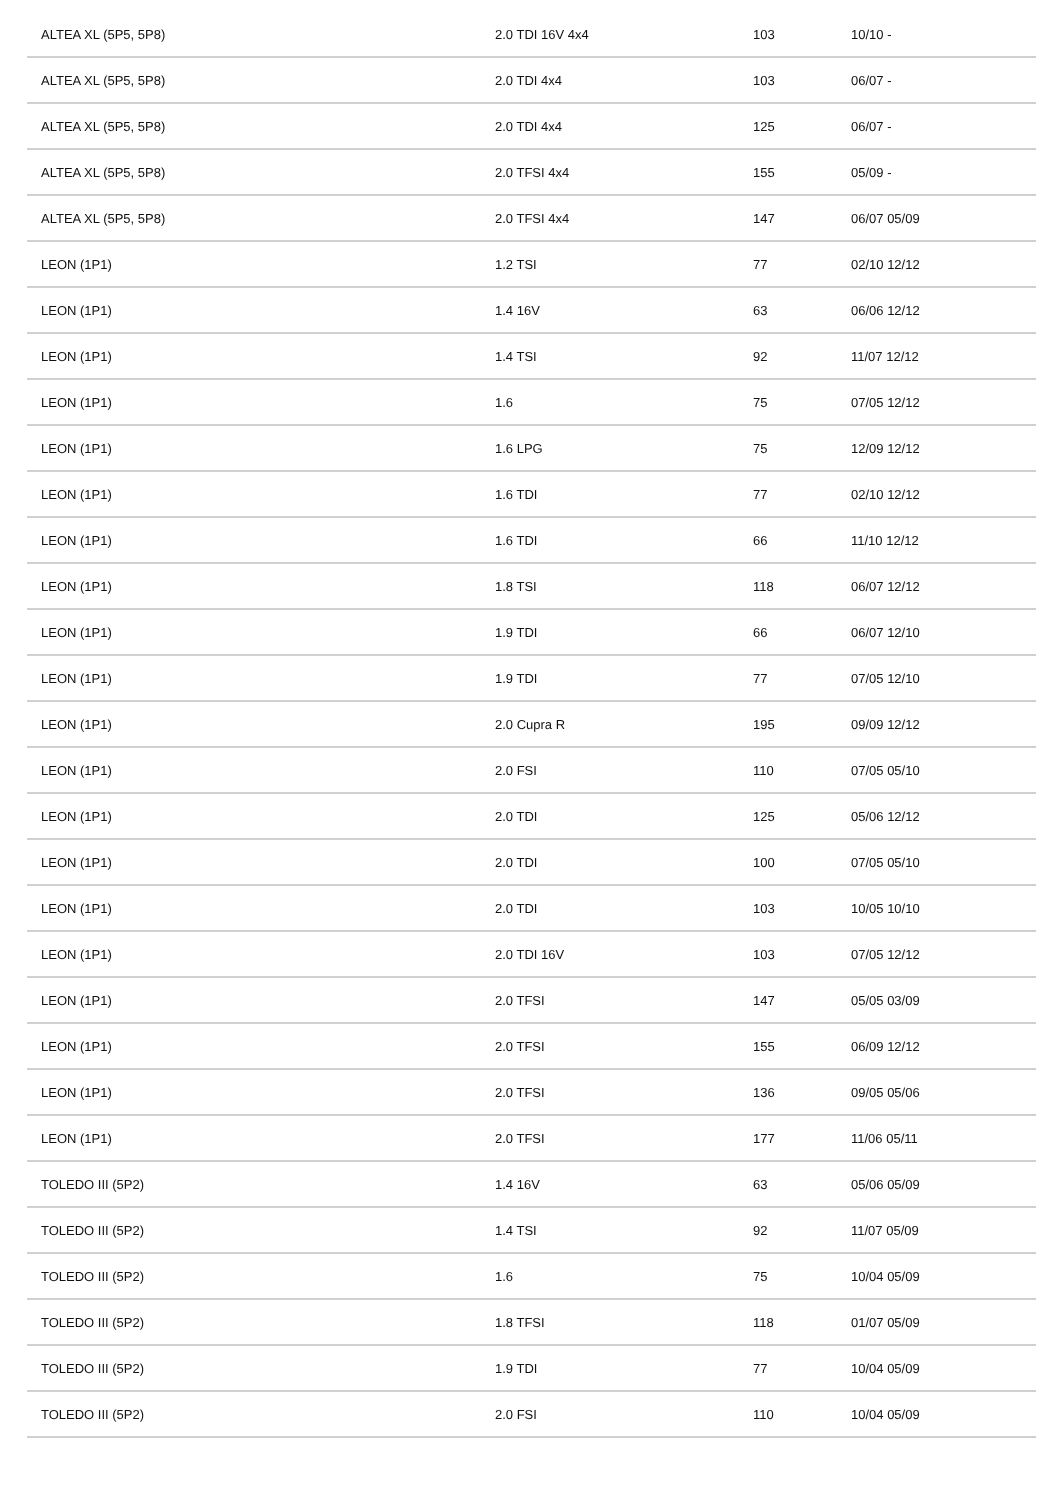| ALTEA XL (5P5, 5P8) | 2.0 TDI 16V 4x4 | 103 | 10/10 - |
| ALTEA XL (5P5, 5P8) | 2.0 TDI 4x4 | 103 | 06/07 - |
| ALTEA XL (5P5, 5P8) | 2.0 TDI 4x4 | 125 | 06/07 - |
| ALTEA XL (5P5, 5P8) | 2.0 TFSI 4x4 | 155 | 05/09 - |
| ALTEA XL (5P5, 5P8) | 2.0 TFSI 4x4 | 147 | 06/07 05/09 |
| LEON (1P1) | 1.2 TSI | 77 | 02/10 12/12 |
| LEON (1P1) | 1.4 16V | 63 | 06/06 12/12 |
| LEON (1P1) | 1.4 TSI | 92 | 11/07 12/12 |
| LEON (1P1) | 1.6 | 75 | 07/05 12/12 |
| LEON (1P1) | 1.6 LPG | 75 | 12/09 12/12 |
| LEON (1P1) | 1.6 TDI | 77 | 02/10 12/12 |
| LEON (1P1) | 1.6 TDI | 66 | 11/10 12/12 |
| LEON (1P1) | 1.8 TSI | 118 | 06/07 12/12 |
| LEON (1P1) | 1.9 TDI | 66 | 06/07 12/10 |
| LEON (1P1) | 1.9 TDI | 77 | 07/05 12/10 |
| LEON (1P1) | 2.0 Cupra R | 195 | 09/09 12/12 |
| LEON (1P1) | 2.0 FSI | 110 | 07/05 05/10 |
| LEON (1P1) | 2.0 TDI | 125 | 05/06 12/12 |
| LEON (1P1) | 2.0 TDI | 100 | 07/05 05/10 |
| LEON (1P1) | 2.0 TDI | 103 | 10/05 10/10 |
| LEON (1P1) | 2.0 TDI 16V | 103 | 07/05 12/12 |
| LEON (1P1) | 2.0 TFSI | 147 | 05/05 03/09 |
| LEON (1P1) | 2.0 TFSI | 155 | 06/09 12/12 |
| LEON (1P1) | 2.0 TFSI | 136 | 09/05 05/06 |
| LEON (1P1) | 2.0 TFSI | 177 | 11/06 05/11 |
| TOLEDO III (5P2) | 1.4 16V | 63 | 05/06 05/09 |
| TOLEDO III (5P2) | 1.4 TSI | 92 | 11/07 05/09 |
| TOLEDO III (5P2) | 1.6 | 75 | 10/04 05/09 |
| TOLEDO III (5P2) | 1.8 TFSI | 118 | 01/07 05/09 |
| TOLEDO III (5P2) | 1.9 TDI | 77 | 10/04 05/09 |
| TOLEDO III (5P2) | 2.0 FSI | 110 | 10/04 05/09 |